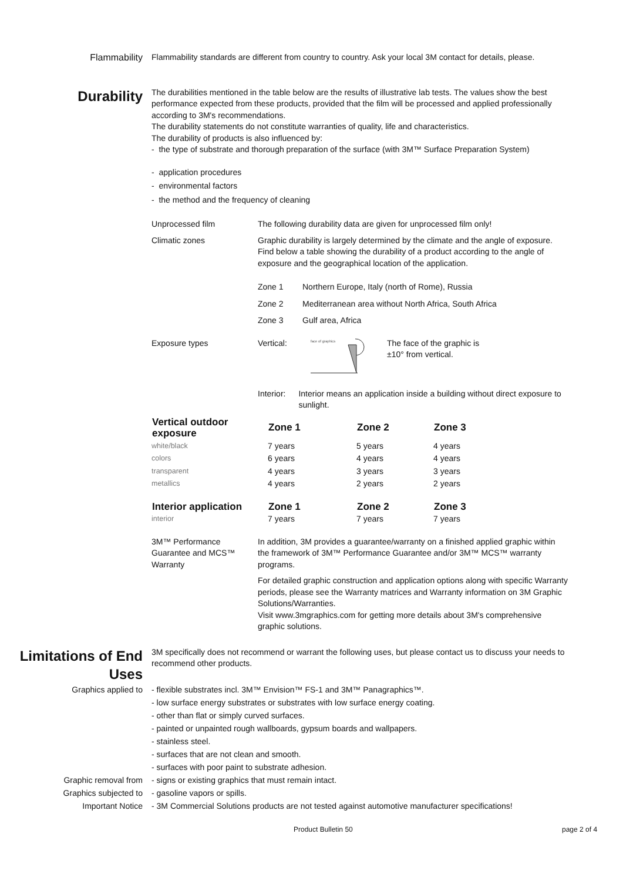Flammability Flammability standards are different from country to country. Ask your local 3M contact for details, please.
Durability
The durabilities mentioned in the table below are the results of illustrative lab tests. The values show the best performance expected from these products, provided that the film will be processed and applied professionally according to 3M's recommendations.
The durability statements do not constitute warranties of quality, life and characteristics.
The durability of products is also influenced by:
- the type of substrate and thorough preparation of the surface (with 3M™ Surface Preparation System)
- application procedures
- environmental factors
- the method and the frequency of cleaning
Unprocessed film The following durability data are given for unprocessed film only!
Climatic zones Graphic durability is largely determined by the climate and the angle of exposure. Find below a table showing the durability of a product according to the angle of exposure and the geographical location of the application.
| Zone 1 | Northern Europe, Italy (north of Rome), Russia |
| Zone 2 | Mediterranean area without North Africa, South Africa |
| Zone 3 | Gulf area, Africa |
Exposure types Vertical:
face of graphics
The face of the graphic is
±10° from vertical.
Interior: Interior means an application inside a building without direct exposure to sunlight.
| Vertical outdoor exposure | Zone 1 | Zone 2 | Zone 3 |
| --- | --- | --- | --- |
| white/black | 7 years | 5 years | 4 years |
| colors | 6 years | 4 years | 4 years |
| transparent | 4 years | 3 years | 3 years |
| metallics | 4 years | 2 years | 2 years |
| Interior application | Zone 1 | Zone 2 | Zone 3 |
| interior | 7 years | 7 years | 7 years |
3M™ Performance Guarantee and MCS™ Warranty
In addition, 3M provides a guarantee/warranty on a finished applied graphic within the framework of 3M™ Performance Guarantee and/or 3M™ MCS™ warranty programs.
For detailed graphic construction and application options along with specific Warranty periods, please see the Warranty matrices and Warranty information on 3M Graphic Solutions/Warranties.
Visit www.3mgraphics.com for getting more details about 3M's comprehensive graphic solutions.
Limitations of End Uses
3M specifically does not recommend or warrant the following uses, but please contact us to discuss your needs to recommend other products.
Graphics applied to
Graphic removal from
Graphics subjected to
Important Notice
- flexible substrates incl. 3M™ Envision™ FS-1 and 3M™ Panagraphics™.
- low surface energy substrates or substrates with low surface energy coating.
- other than flat or simply curved surfaces.
- painted or unpainted rough wallboards, gypsum boards and wallpapers.
- stainless steel.
- surfaces that are not clean and smooth.
- surfaces with poor paint to substrate adhesion.
- signs or existing graphics that must remain intact.
- gasoline vapors or spills.
- 3M Commercial Solutions products are not tested against automotive manufacturer specifications!
Product Bulletin 50 page 2 of 4